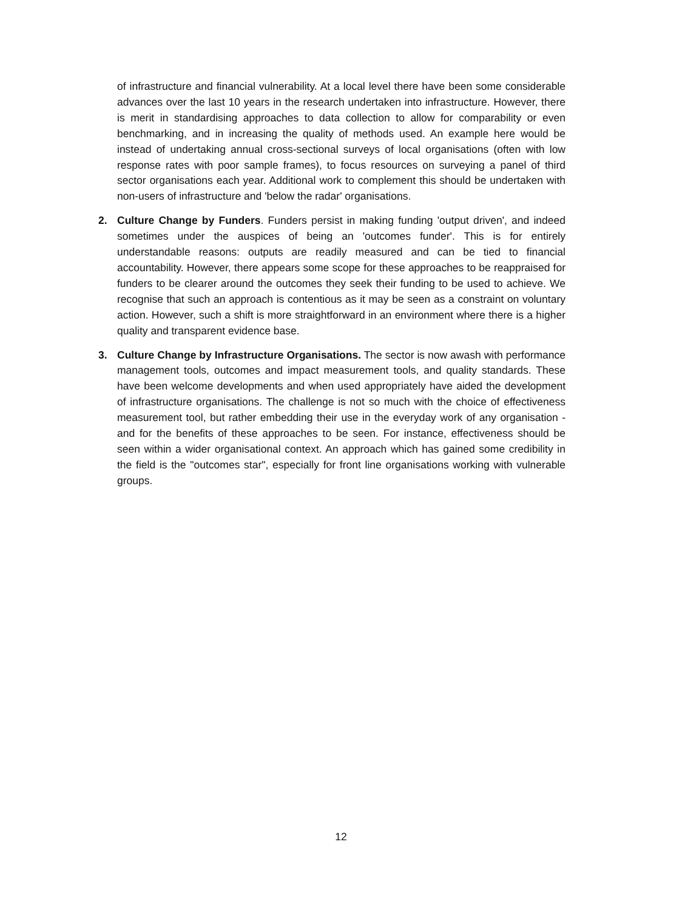of infrastructure and financial vulnerability. At a local level there have been some considerable advances over the last 10 years in the research undertaken into infrastructure. However, there is merit in standardising approaches to data collection to allow for comparability or even benchmarking, and in increasing the quality of methods used. An example here would be instead of undertaking annual cross-sectional surveys of local organisations (often with low response rates with poor sample frames), to focus resources on surveying a panel of third sector organisations each year. Additional work to complement this should be undertaken with non-users of infrastructure and 'below the radar' organisations.
2. Culture Change by Funders. Funders persist in making funding 'output driven', and indeed sometimes under the auspices of being an 'outcomes funder'. This is for entirely understandable reasons: outputs are readily measured and can be tied to financial accountability. However, there appears some scope for these approaches to be reappraised for funders to be clearer around the outcomes they seek their funding to be used to achieve. We recognise that such an approach is contentious as it may be seen as a constraint on voluntary action. However, such a shift is more straightforward in an environment where there is a higher quality and transparent evidence base.
3. Culture Change by Infrastructure Organisations. The sector is now awash with performance management tools, outcomes and impact measurement tools, and quality standards. These have been welcome developments and when used appropriately have aided the development of infrastructure organisations. The challenge is not so much with the choice of effectiveness measurement tool, but rather embedding their use in the everyday work of any organisation - and for the benefits of these approaches to be seen. For instance, effectiveness should be seen within a wider organisational context. An approach which has gained some credibility in the field is the "outcomes star", especially for front line organisations working with vulnerable groups.
12